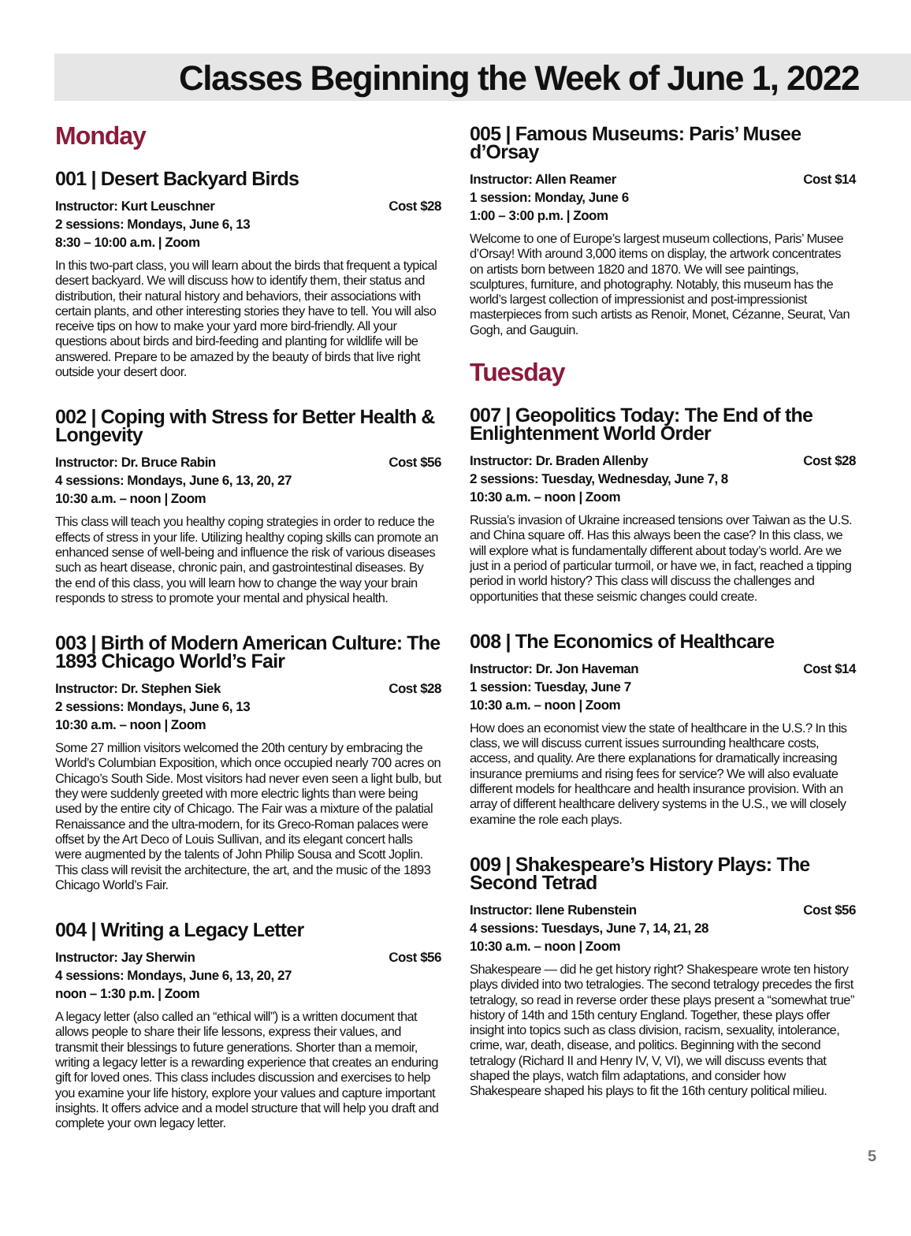Classes Beginning the Week of June 1, 2022
Monday
001 | Desert Backyard Birds
Instructor: Kurt Leuschner Cost $28
2 sessions: Mondays, June 6, 13
8:30 – 10:00 a.m. | Zoom
In this two-part class, you will learn about the birds that frequent a typical desert backyard. We will discuss how to identify them, their status and distribution, their natural history and behaviors, their associations with certain plants, and other interesting stories they have to tell. You will also receive tips on how to make your yard more bird-friendly. All your questions about birds and bird-feeding and planting for wildlife will be answered. Prepare to be amazed by the beauty of birds that live right outside your desert door.
002 | Coping with Stress for Better Health & Longevity
Instructor: Dr. Bruce Rabin Cost $56
4 sessions: Mondays, June 6, 13, 20, 27
10:30 a.m. – noon | Zoom
This class will teach you healthy coping strategies in order to reduce the effects of stress in your life. Utilizing healthy coping skills can promote an enhanced sense of well-being and influence the risk of various diseases such as heart disease, chronic pain, and gastrointestinal diseases. By the end of this class, you will learn how to change the way your brain responds to stress to promote your mental and physical health.
003 | Birth of Modern American Culture: The 1893 Chicago World’s Fair
Instructor: Dr. Stephen Siek Cost $28
2 sessions: Mondays, June 6, 13
10:30 a.m. – noon | Zoom
Some 27 million visitors welcomed the 20th century by embracing the World’s Columbian Exposition, which once occupied nearly 700 acres on Chicago’s South Side. Most visitors had never even seen a light bulb, but they were suddenly greeted with more electric lights than were being used by the entire city of Chicago. The Fair was a mixture of the palatial Renaissance and the ultra-modern, for its Greco-Roman palaces were offset by the Art Deco of Louis Sullivan, and its elegant concert halls were augmented by the talents of John Philip Sousa and Scott Joplin. This class will revisit the architecture, the art, and the music of the 1893 Chicago World’s Fair.
004 | Writing a Legacy Letter
Instructor: Jay Sherwin Cost $56
4 sessions: Mondays, June 6, 13, 20, 27
noon – 1:30 p.m. | Zoom
A legacy letter (also called an “ethical will”) is a written document that allows people to share their life lessons, express their values, and transmit their blessings to future generations. Shorter than a memoir, writing a legacy letter is a rewarding experience that creates an enduring gift for loved ones. This class includes discussion and exercises to help you examine your life history, explore your values and capture important insights. It offers advice and a model structure that will help you draft and complete your own legacy letter.
005 | Famous Museums: Paris’ Musee d’Orsay
Instructor: Allen Reamer Cost $14
1 session: Monday, June 6
1:00 – 3:00 p.m. | Zoom
Welcome to one of Europe’s largest museum collections, Paris’ Musee d’Orsay! With around 3,000 items on display, the artwork concentrates on artists born between 1820 and 1870. We will see paintings, sculptures, furniture, and photography. Notably, this museum has the world’s largest collection of impressionist and post-impressionist masterpieces from such artists as Renoir, Monet, Cézanne, Seurat, Van Gogh, and Gauguin.
Tuesday
007 | Geopolitics Today: The End of the Enlightenment World Order
Instructor: Dr. Braden Allenby Cost $28
2 sessions: Tuesday, Wednesday, June 7, 8
10:30 a.m. – noon | Zoom
Russia’s invasion of Ukraine increased tensions over Taiwan as the U.S. and China square off. Has this always been the case? In this class, we will explore what is fundamentally different about today’s world. Are we just in a period of particular turmoil, or have we, in fact, reached a tipping period in world history? This class will discuss the challenges and opportunities that these seismic changes could create.
008 | The Economics of Healthcare
Instructor: Dr. Jon Haveman Cost $14
1 session: Tuesday, June 7
10:30 a.m. – noon | Zoom
How does an economist view the state of healthcare in the U.S.? In this class, we will discuss current issues surrounding healthcare costs, access, and quality. Are there explanations for dramatically increasing insurance premiums and rising fees for service? We will also evaluate different models for healthcare and health insurance provision. With an array of different healthcare delivery systems in the U.S., we will closely examine the role each plays.
009 | Shakespeare’s History Plays: The Second Tetrad
Instructor: Ilene Rubenstein Cost $56
4 sessions: Tuesdays, June 7, 14, 21, 28
10:30 a.m. – noon | Zoom
Shakespeare — did he get history right? Shakespeare wrote ten history plays divided into two tetralogies. The second tetralogy precedes the first tetralogy, so read in reverse order these plays present a “somewhat true” history of 14th and 15th century England. Together, these plays offer insight into topics such as class division, racism, sexuality, intolerance, crime, war, death, disease, and politics. Beginning with the second tetralogy (Richard II and Henry IV, V, VI), we will discuss events that shaped the plays, watch film adaptations, and consider how Shakespeare shaped his plays to fit the 16th century political milieu.
5